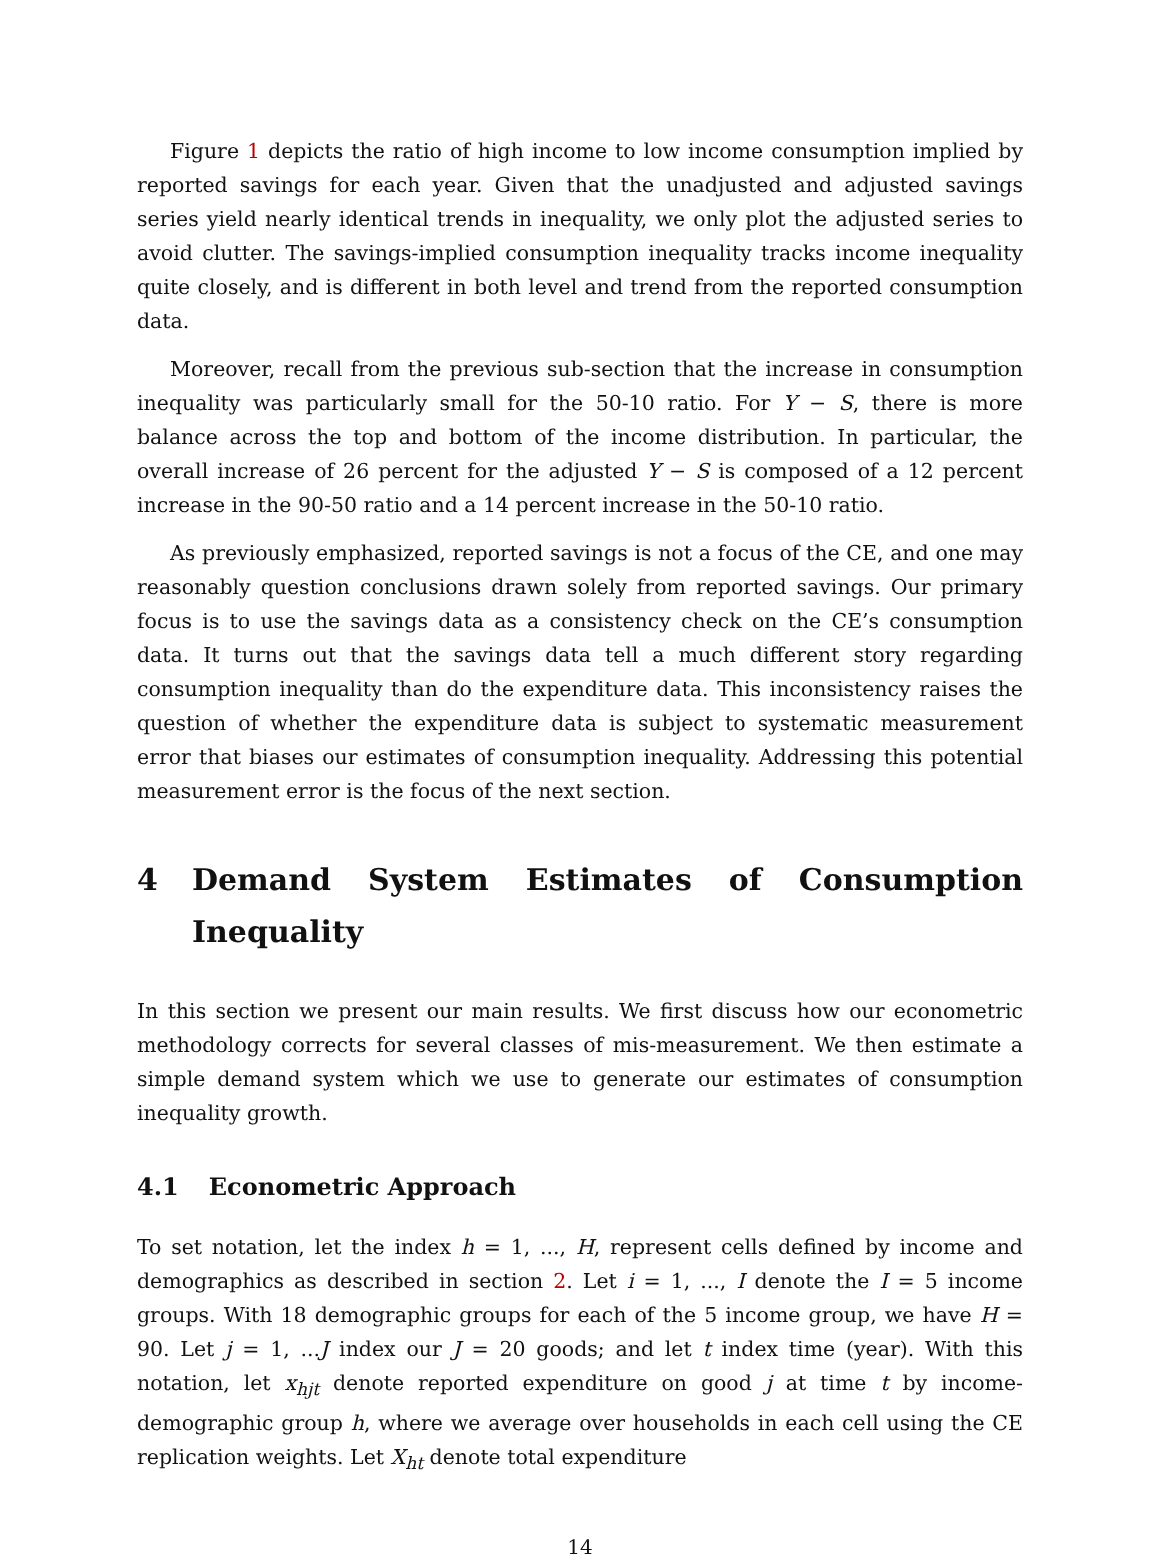Figure 1 depicts the ratio of high income to low income consumption implied by reported savings for each year. Given that the unadjusted and adjusted savings series yield nearly identical trends in inequality, we only plot the adjusted series to avoid clutter. The savings-implied consumption inequality tracks income inequality quite closely, and is different in both level and trend from the reported consumption data.
Moreover, recall from the previous sub-section that the increase in consumption inequality was particularly small for the 50-10 ratio. For Y − S, there is more balance across the top and bottom of the income distribution. In particular, the overall increase of 26 percent for the adjusted Y − S is composed of a 12 percent increase in the 90-50 ratio and a 14 percent increase in the 50-10 ratio.
As previously emphasized, reported savings is not a focus of the CE, and one may reasonably question conclusions drawn solely from reported savings. Our primary focus is to use the savings data as a consistency check on the CE’s consumption data. It turns out that the savings data tell a much different story regarding consumption inequality than do the expenditure data. This inconsistency raises the question of whether the expenditure data is subject to systematic measurement error that biases our estimates of consumption inequality. Addressing this potential measurement error is the focus of the next section.
4 Demand System Estimates of Consumption Inequality
In this section we present our main results. We first discuss how our econometric methodology corrects for several classes of mis-measurement. We then estimate a simple demand system which we use to generate our estimates of consumption inequality growth.
4.1 Econometric Approach
To set notation, let the index h = 1, ..., H, represent cells defined by income and demographics as described in section 2. Let i = 1, ..., I denote the I = 5 income groups. With 18 demographic groups for each of the 5 income group, we have H = 90. Let j = 1, ...J index our J = 20 goods; and let t index time (year). With this notation, let x<sub>hjt</sub> denote reported expenditure on good j at time t by income-demographic group h, where we average over households in each cell using the CE replication weights. Let X<sub>ht</sub> denote total expenditure
14